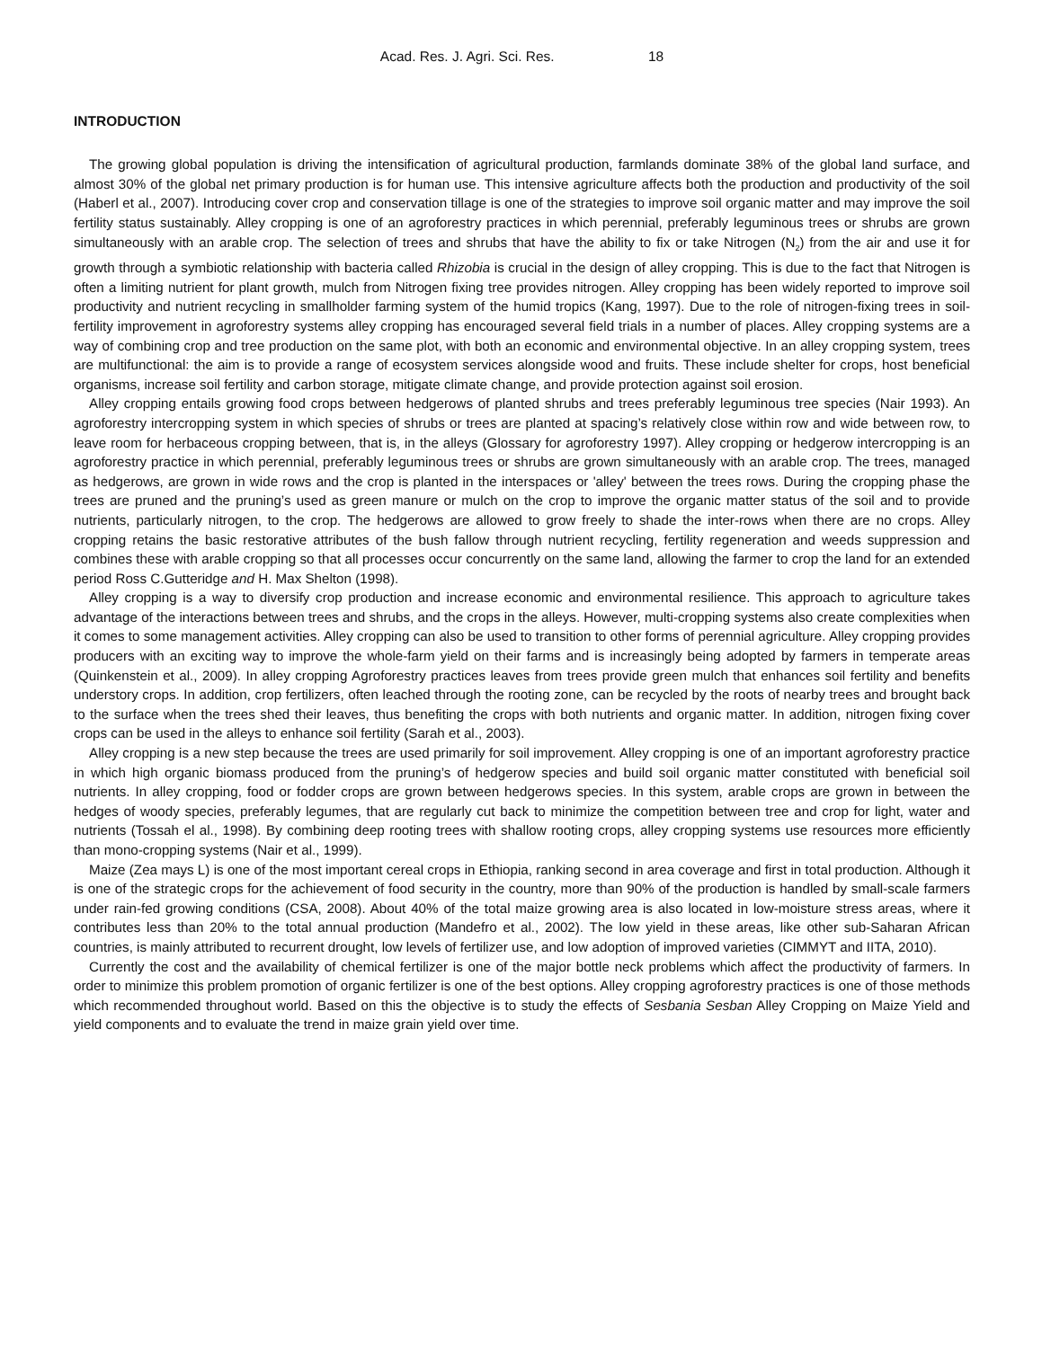Acad. Res. J. Agri. Sci. Res. 18
INTRODUCTION
The growing global population is driving the intensification of agricultural production, farmlands dominate 38% of the global land surface, and almost 30% of the global net primary production is for human use. This intensive agriculture affects both the production and productivity of the soil (Haberl et al., 2007). Introducing cover crop and conservation tillage is one of the strategies to improve soil organic matter and may improve the soil fertility status sustainably. Alley cropping is one of an agroforestry practices in which perennial, preferably leguminous trees or shrubs are grown simultaneously with an arable crop. The selection of trees and shrubs that have the ability to fix or take Nitrogen (N<sub>2</sub>) from the air and use it for growth through a symbiotic relationship with bacteria called Rhizobia is crucial in the design of alley cropping. This is due to the fact that Nitrogen is often a limiting nutrient for plant growth, mulch from Nitrogen fixing tree provides nitrogen. Alley cropping has been widely reported to improve soil productivity and nutrient recycling in smallholder farming system of the humid tropics (Kang, 1997). Due to the role of nitrogen-fixing trees in soil-fertility improvement in agroforestry systems alley cropping has encouraged several field trials in a number of places. Alley cropping systems are a way of combining crop and tree production on the same plot, with both an economic and environmental objective. In an alley cropping system, trees are multifunctional: the aim is to provide a range of ecosystem services alongside wood and fruits. These include shelter for crops, host beneficial organisms, increase soil fertility and carbon storage, mitigate climate change, and provide protection against soil erosion.
Alley cropping entails growing food crops between hedgerows of planted shrubs and trees preferably leguminous tree species (Nair 1993). An agroforestry intercropping system in which species of shrubs or trees are planted at spacing’s relatively close within row and wide between row, to leave room for herbaceous cropping between, that is, in the alleys (Glossary for agroforestry 1997). Alley cropping or hedgerow intercropping is an agroforestry practice in which perennial, preferably leguminous trees or shrubs are grown simultaneously with an arable crop. The trees, managed as hedgerows, are grown in wide rows and the crop is planted in the interspaces or 'alley' between the trees rows. During the cropping phase the trees are pruned and the pruning’s used as green manure or mulch on the crop to improve the organic matter status of the soil and to provide nutrients, particularly nitrogen, to the crop. The hedgerows are allowed to grow freely to shade the inter-rows when there are no crops. Alley cropping retains the basic restorative attributes of the bush fallow through nutrient recycling, fertility regeneration and weeds suppression and combines these with arable cropping so that all processes occur concurrently on the same land, allowing the farmer to crop the land for an extended period Ross C.Gutteridge and H. Max Shelton (1998).
Alley cropping is a way to diversify crop production and increase economic and environmental resilience. This approach to agriculture takes advantage of the interactions between trees and shrubs, and the crops in the alleys. However, multi-cropping systems also create complexities when it comes to some management activities. Alley cropping can also be used to transition to other forms of perennial agriculture. Alley cropping provides producers with an exciting way to improve the whole-farm yield on their farms and is increasingly being adopted by farmers in temperate areas (Quinkenstein et al., 2009). In alley cropping Agroforestry practices leaves from trees provide green mulch that enhances soil fertility and benefits understory crops. In addition, crop fertilizers, often leached through the rooting zone, can be recycled by the roots of nearby trees and brought back to the surface when the trees shed their leaves, thus benefiting the crops with both nutrients and organic matter. In addition, nitrogen fixing cover crops can be used in the alleys to enhance soil fertility (Sarah et al., 2003).
Alley cropping is a new step because the trees are used primarily for soil improvement. Alley cropping is one of an important agroforestry practice in which high organic biomass produced from the pruning’s of hedgerow species and build soil organic matter constituted with beneficial soil nutrients. In alley cropping, food or fodder crops are grown between hedgerows species. In this system, arable crops are grown in between the hedges of woody species, preferably legumes, that are regularly cut back to minimize the competition between tree and crop for light, water and nutrients (Tossah el al., 1998). By combining deep rooting trees with shallow rooting crops, alley cropping systems use resources more efficiently than mono-cropping systems (Nair et al., 1999).
Maize (Zea mays L) is one of the most important cereal crops in Ethiopia, ranking second in area coverage and first in total production. Although it is one of the strategic crops for the achievement of food security in the country, more than 90% of the production is handled by small-scale farmers under rain-fed growing conditions (CSA, 2008). About 40% of the total maize growing area is also located in low-moisture stress areas, where it contributes less than 20% to the total annual production (Mandefro et al., 2002). The low yield in these areas, like other sub-Saharan African countries, is mainly attributed to recurrent drought, low levels of fertilizer use, and low adoption of improved varieties (CIMMYT and IITA, 2010).
Currently the cost and the availability of chemical fertilizer is one of the major bottle neck problems which affect the productivity of farmers. In order to minimize this problem promotion of organic fertilizer is one of the best options. Alley cropping agroforestry practices is one of those methods which recommended throughout world. Based on this the objective is to study the effects of Sesbania Sesban Alley Cropping on Maize Yield and yield components and to evaluate the trend in maize grain yield over time.